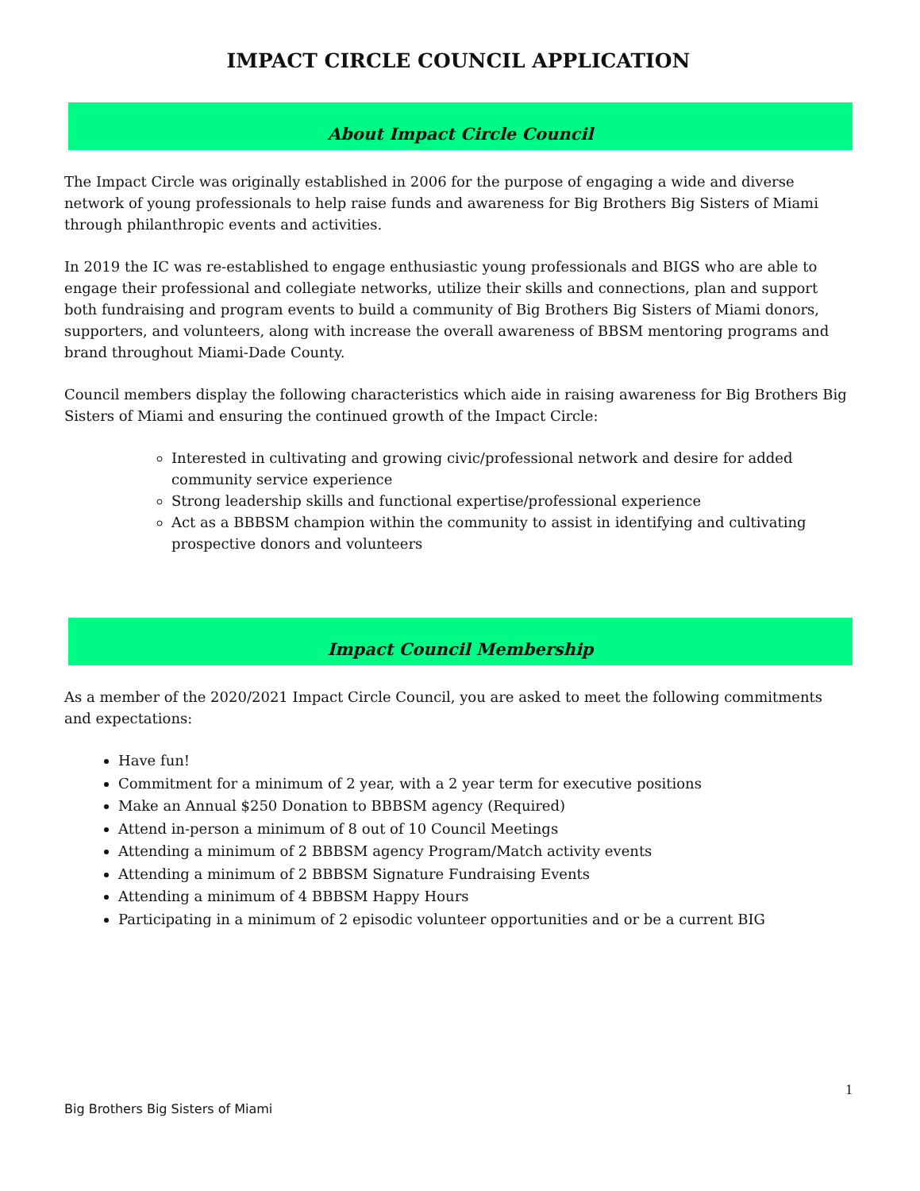IMPACT CIRCLE COUNCIL APPLICATION
About Impact Circle Council
The Impact Circle was originally established in 2006 for the purpose of engaging a wide and diverse network of young professionals to help raise funds and awareness for Big Brothers Big Sisters of Miami through philanthropic events and activities.
In 2019 the IC was re-established to engage enthusiastic young professionals and BIGS who are able to engage their professional and collegiate networks, utilize their skills and connections, plan and support both fundraising and program events to build a community of Big Brothers Big Sisters of Miami donors, supporters, and volunteers, along with increase the overall awareness of BBSM mentoring programs and brand throughout Miami-Dade County.
Council members display the following characteristics which aide in raising awareness for Big Brothers Big Sisters of Miami and ensuring the continued growth of the Impact Circle:
Interested in cultivating and growing civic/professional network and desire for added community service experience
Strong leadership skills and functional expertise/professional experience
Act as a BBBSM champion within the community to assist in identifying and cultivating prospective donors and volunteers
Impact Council Membership
As a member of the 2020/2021 Impact Circle Council, you are asked to meet the following commitments and expectations:
Have fun!
Commitment for a minimum of 2 year, with a 2 year term for executive positions
Make an Annual $250 Donation to BBBSM agency (Required)
Attend in-person a minimum of 8 out of 10 Council Meetings
Attending a minimum of 2 BBBSM agency Program/Match activity events
Attending a minimum of 2 BBBSM Signature Fundraising Events
Attending a minimum of 4 BBBSM Happy Hours
Participating in a minimum of 2 episodic volunteer opportunities and or be a current BIG
1
Big Brothers Big Sisters of Miami